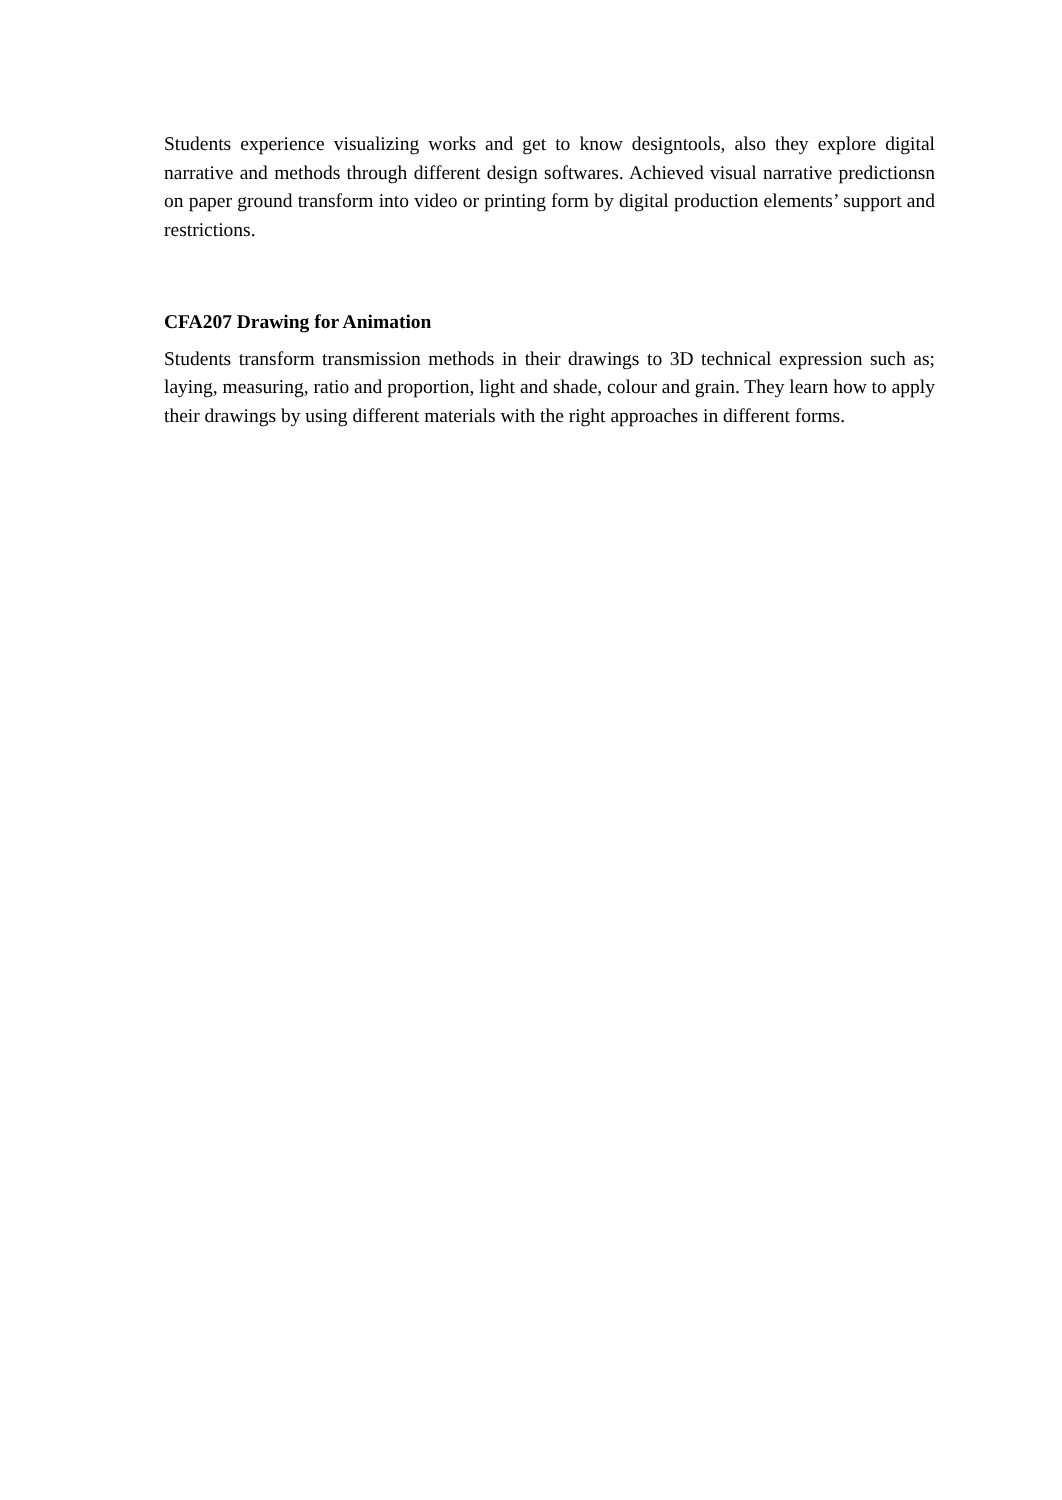Students experience visualizing works and get to know designtools, also they explore digital narrative and methods through different design softwares. Achieved visual narrative predictionsn on paper ground transform into video or printing form by digital production elements’ support and restrictions.
CFA207 Drawing for Animation
Students transform transmission methods in their drawings to 3D technical expression such as; laying, measuring, ratio and proportion, light and shade, colour and grain. They learn how to apply their drawings by using different materials with the right approaches in different forms.